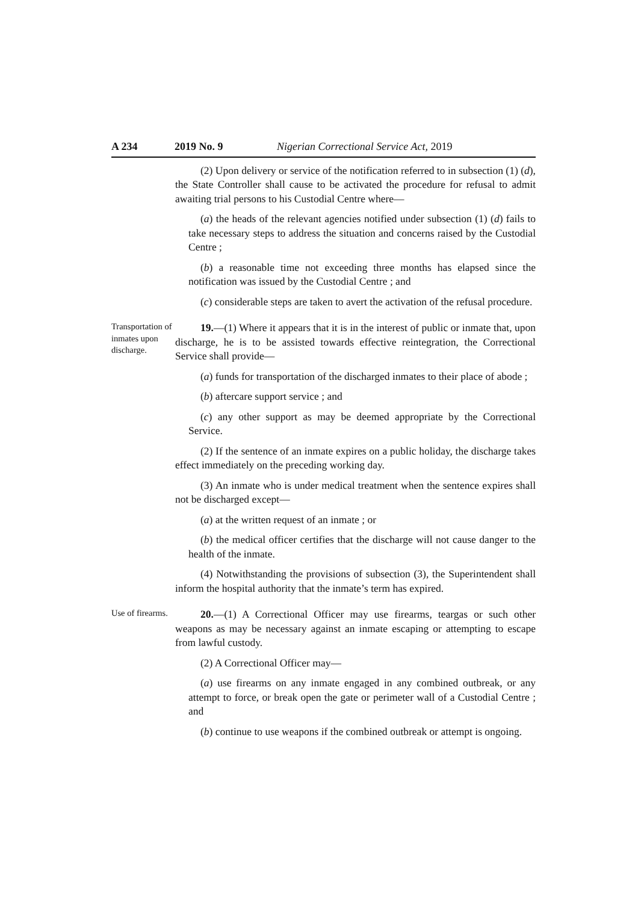A 234 2019 No. 9 Nigerian Correctional Service Act, 2019
(2) Upon delivery or service of the notification referred to in subsection (1) (d), the State Controller shall cause to be activated the procedure for refusal to admit awaiting trial persons to his Custodial Centre where—
(a) the heads of the relevant agencies notified under subsection (1) (d) fails to take necessary steps to address the situation and concerns raised by the Custodial Centre ;
(b) a reasonable time not exceeding three months has elapsed since the notification was issued by the Custodial Centre ; and
(c) considerable steps are taken to avert the activation of the refusal procedure.
Transportation of inmates upon discharge.
19.—(1) Where it appears that it is in the interest of public or inmate that, upon discharge, he is to be assisted towards effective reintegration, the Correctional Service shall provide—
(a) funds for transportation of the discharged inmates to their place of abode ;
(b) aftercare support service ; and
(c) any other support as may be deemed appropriate by the Correctional Service.
(2) If the sentence of an inmate expires on a public holiday, the discharge takes effect immediately on the preceding working day.
(3) An inmate who is under medical treatment when the sentence expires shall not be discharged except—
(a) at the written request of an inmate ; or
(b) the medical officer certifies that the discharge will not cause danger to the health of the inmate.
(4) Notwithstanding the provisions of subsection (3), the Superintendent shall inform the hospital authority that the inmate’s term has expired.
Use of firearms.
20.—(1) A Correctional Officer may use firearms, teargas or such other weapons as may be necessary against an inmate escaping or attempting to escape from lawful custody.
(2) A Correctional Officer may—
(a) use firearms on any inmate engaged in any combined outbreak, or any attempt to force, or break open the gate or perimeter wall of a Custodial Centre ; and
(b) continue to use weapons if the combined outbreak or attempt is ongoing.